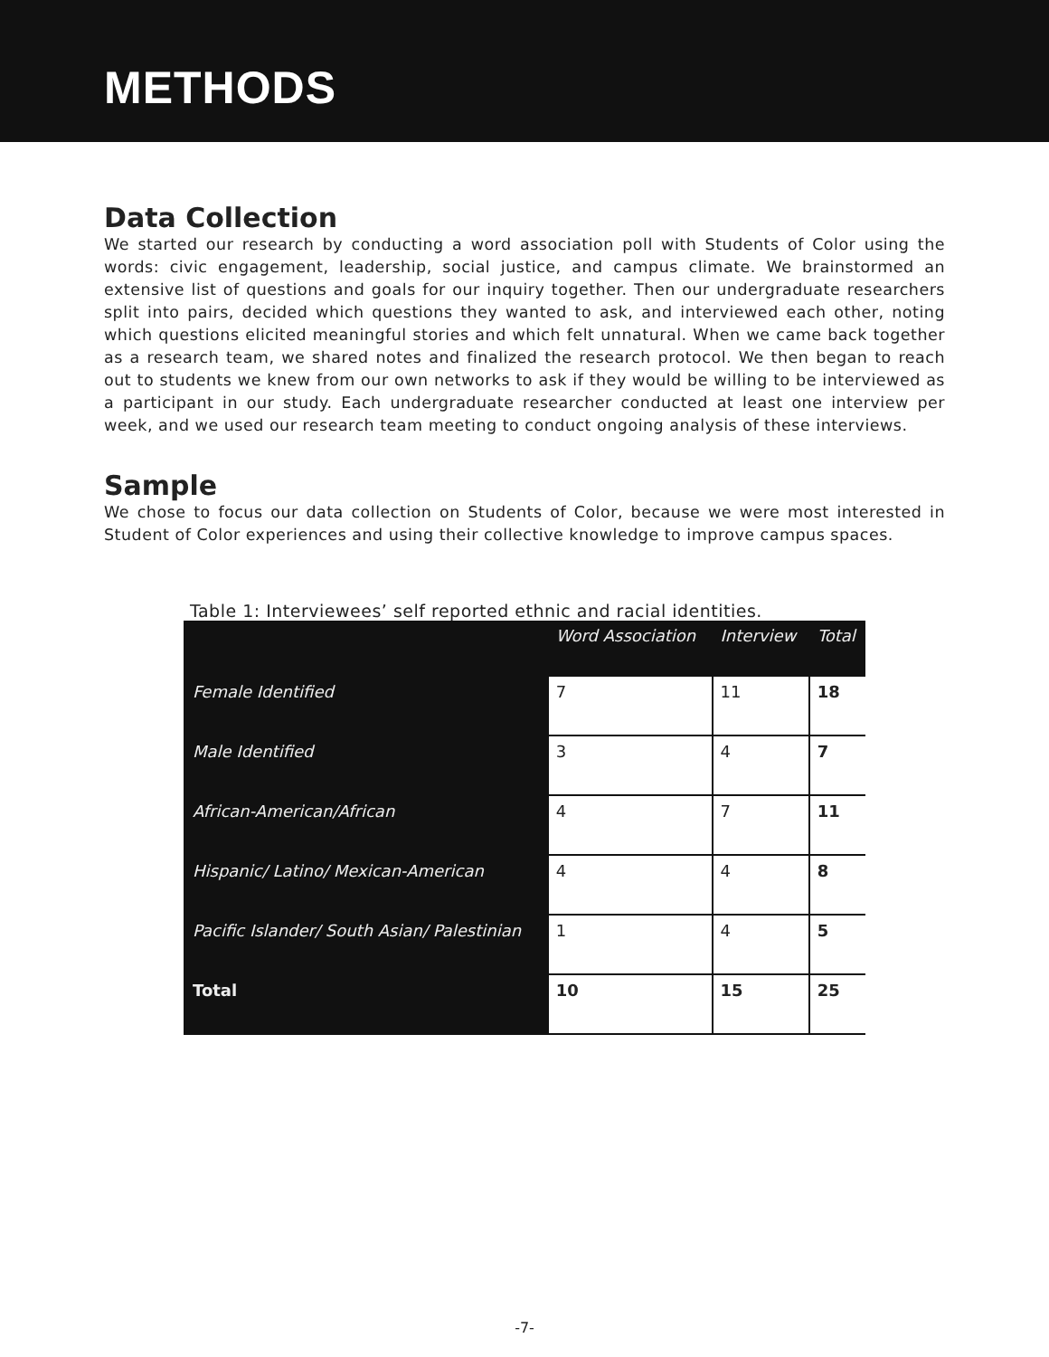METHODS
Data Collection
We started our research by conducting a word association poll with Students of Color using the words: civic engagement, leadership, social justice, and campus climate. We brainstormed an extensive list of questions and goals for our inquiry together. Then our undergraduate researchers split into pairs, decided which questions they wanted to ask, and interviewed each other, noting which questions elicited meaningful stories and which felt unnatural. When we came back together as a research team, we shared notes and finalized the research protocol. We then began to reach out to students we knew from our own networks to ask if they would be willing to be interviewed as a participant in our study. Each undergraduate researcher conducted at least one interview per week, and we used our research team meeting to conduct ongoing analysis of these interviews.
Sample
We chose to focus our data collection on Students of Color, because we were most interested in Student of Color experiences and using their collective knowledge to improve campus spaces.
Table 1: Interviewees’ self reported ethnic and racial identities.
| | Word Association | Interview | Total |
| --- | --- | --- | --- |
| Female Identified | 7 | 11 | 18 |
| Male Identified | 3 | 4 | 7 |
| African-American/African | 4 | 7 | 11 |
| Hispanic/ Latino/ Mexican-American | 4 | 4 | 8 |
| Pacific Islander/ South Asian/ Palestinian | 1 | 4 | 5 |
| Total | 10 | 15 | 25 |
-7-